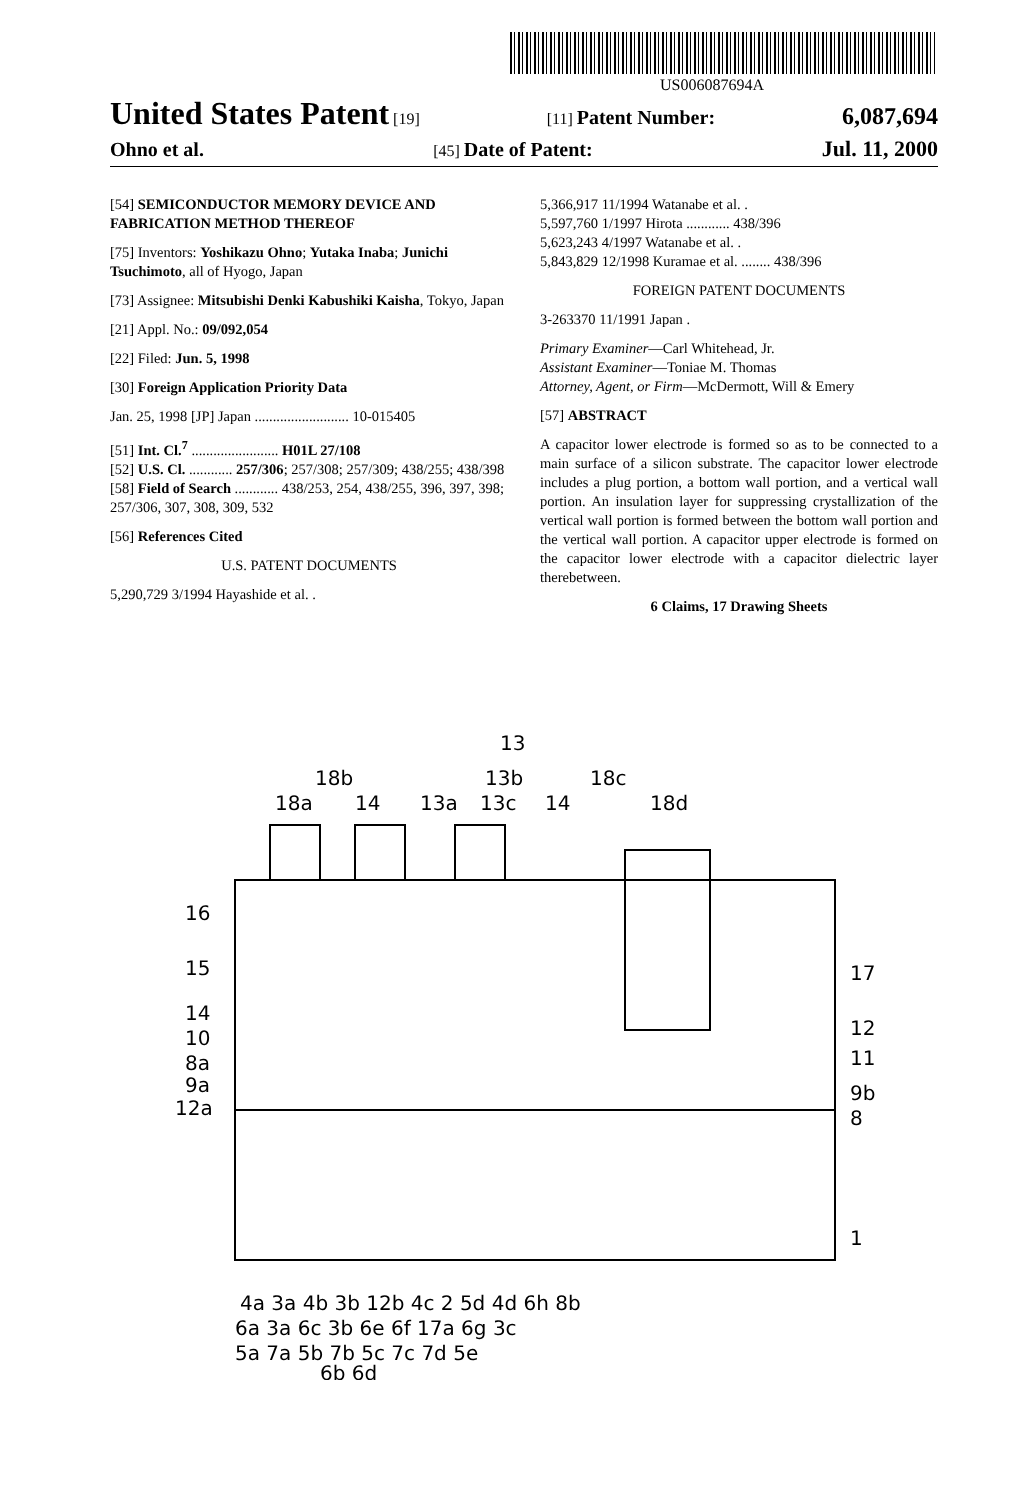US006087694A
United States Patent [19] [11] Patent Number: 6,087,694
Ohno et al. [45] Date of Patent: Jul. 11, 2000
[54] SEMICONDUCTOR MEMORY DEVICE AND FABRICATION METHOD THEREOF
[75] Inventors: Yoshikazu Ohno; Yutaka Inaba; Junichi Tsuchimoto, all of Hyogo, Japan
[73] Assignee: Mitsubishi Denki Kabushiki Kaisha, Tokyo, Japan
[21] Appl. No.: 09/092,054
[22] Filed: Jun. 5, 1998
[30] Foreign Application Priority Data
Jan. 25, 1998 [JP] Japan .......................... 10-015405
[51] Int. Cl.<sup>7</sup> ........................ H01L 27/108
[52] U.S. Cl. ............ 257/306; 257/308; 257/309; 438/255; 438/398
[58] Field of Search ............ 438/253, 254, 438/255, 396, 397, 398; 257/306, 307, 308, 309, 532
[56] References Cited
U.S. PATENT DOCUMENTS
5,290,729 3/1994 Hayashide et al. .
5,366,917 11/1994 Watanabe et al. .
5,597,760 1/1997 Hirota ............ 438/396
5,623,243 4/1997 Watanabe et al. .
5,843,829 12/1998 Kuramae et al. ........ 438/396
FOREIGN PATENT DOCUMENTS
3-263370 11/1991 Japan .
Primary Examiner—Carl Whitehead, Jr.
Assistant Examiner—Toniae M. Thomas
Attorney, Agent, or Firm—McDermott, Will & Emery
[57] ABSTRACT
A capacitor lower electrode is formed so as to be connected to a main surface of a silicon substrate. The capacitor lower electrode includes a plug portion, a bottom wall portion, and a vertical wall portion. An insulation layer for suppressing crystallization of the vertical wall portion is formed between the bottom wall portion and the vertical wall portion. A capacitor upper electrode is formed on the capacitor lower electrode with a capacitor dielectric layer therebetween.
6 Claims, 17 Drawing Sheets
13
18b
13b
18c
18a
14
13a
13c
14
18d
16
15
14
10
8a
9a
12a
17
12
11
9b
8
1
4a 3a 4b 3b 12b 4c 2 5d 4d 6h 8b
6a 3a 6c 3b 6e 6f 17a 6g 3c
5a 7a 5b 7b 5c 7c 7d 5e
6b 6d